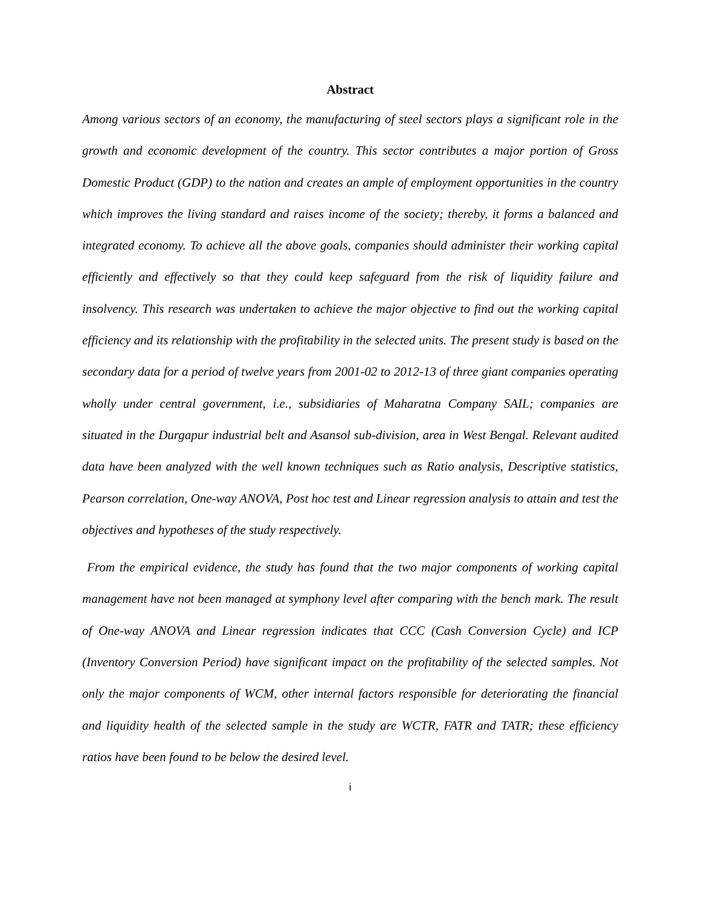Abstract
Among various sectors of an economy, the manufacturing of steel sectors plays a significant role in the growth and economic development of the country. This sector contributes a major portion of Gross Domestic Product (GDP) to the nation and creates an ample of employment opportunities in the country which improves the living standard and raises income of the society; thereby, it forms a balanced and integrated economy. To achieve all the above goals, companies should administer their working capital efficiently and effectively so that they could keep safeguard from the risk of liquidity failure and insolvency. This research was undertaken to achieve the major objective to find out the working capital efficiency and its relationship with the profitability in the selected units. The present study is based on the secondary data for a period of twelve years from 2001-02 to 2012-13 of three giant companies operating wholly under central government, i.e., subsidiaries of Maharatna Company SAIL; companies are situated in the Durgapur industrial belt and Asansol sub-division, area in West Bengal. Relevant audited data have been analyzed with the well known techniques such as Ratio analysis, Descriptive statistics, Pearson correlation, One-way ANOVA, Post hoc test and Linear regression analysis to attain and test the objectives and hypotheses of the study respectively.
From the empirical evidence, the study has found that the two major components of working capital management have not been managed at symphony level after comparing with the bench mark. The result of One-way ANOVA and Linear regression indicates that CCC (Cash Conversion Cycle) and ICP (Inventory Conversion Period) have significant impact on the profitability of the selected samples. Not only the major components of WCM, other internal factors responsible for deteriorating the financial and liquidity health of the selected sample in the study are WCTR, FATR and TATR; these efficiency ratios have been found to be below the desired level.
i